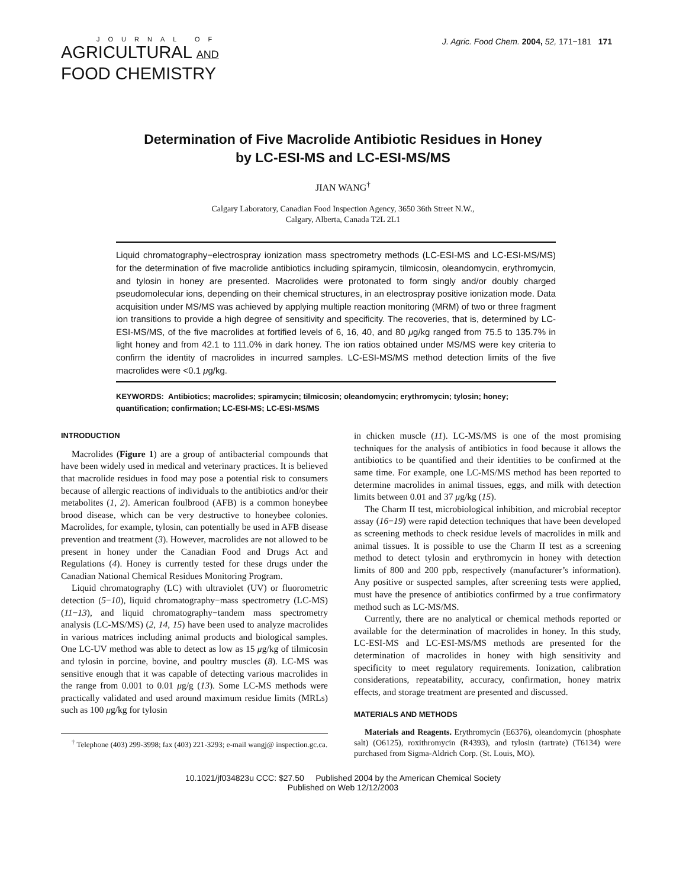JOURNAL OF
AGRICULTURAL AND
FOOD CHEMISTRY
J. Agric. Food Chem. 2004, 52, 171−181 171
Determination of Five Macrolide Antibiotic Residues in Honey
by LC-ESI-MS and LC-ESI-MS/MS
JIAN WANG<sup>†</sup>
Calgary Laboratory, Canadian Food Inspection Agency, 3650 36th Street N.W.,
Calgary, Alberta, Canada T2L 2L1
Liquid chromatography−electrospray ionization mass spectrometry methods (LC-ESI-MS and LC-ESI-MS/MS) for the determination of five macrolide antibiotics including spiramycin, tilmicosin, oleandomycin, erythromycin, and tylosin in honey are presented. Macrolides were protonated to form singly and/or doubly charged pseudomolecular ions, depending on their chemical structures, in an electrospray positive ionization mode. Data acquisition under MS/MS was achieved by applying multiple reaction monitoring (MRM) of two or three fragment ion transitions to provide a high degree of sensitivity and specificity. The recoveries, that is, determined by LC-ESI-MS/MS, of the five macrolides at fortified levels of 6, 16, 40, and 80 μg/kg ranged from 75.5 to 135.7% in light honey and from 42.1 to 111.0% in dark honey. The ion ratios obtained under MS/MS were key criteria to confirm the identity of macrolides in incurred samples. LC-ESI-MS/MS method detection limits of the five macrolides were <0.1 μg/kg.
KEYWORDS: Antibiotics; macrolides; spiramycin; tilmicosin; oleandomycin; erythromycin; tylosin; honey; quantification; confirmation; LC-ESI-MS; LC-ESI-MS/MS
INTRODUCTION
Macrolides (Figure 1) are a group of antibacterial compounds that have been widely used in medical and veterinary practices. It is believed that macrolide residues in food may pose a potential risk to consumers because of allergic reactions of individuals to the antibiotics and/or their metabolites (1, 2). American foulbrood (AFB) is a common honeybee brood disease, which can be very destructive to honeybee colonies. Macrolides, for example, tylosin, can potentially be used in AFB disease prevention and treatment (3). However, macrolides are not allowed to be present in honey under the Canadian Food and Drugs Act and Regulations (4). Honey is currently tested for these drugs under the Canadian National Chemical Residues Monitoring Program.
Liquid chromatography (LC) with ultraviolet (UV) or fluorometric detection (5−10), liquid chromatography−mass spectrometry (LC-MS) (11−13), and liquid chromatography−tandem mass spectrometry analysis (LC-MS/MS) (2, 14, 15) have been used to analyze macrolides in various matrices including animal products and biological samples. One LC-UV method was able to detect as low as 15 μg/kg of tilmicosin and tylosin in porcine, bovine, and poultry muscles (8). LC-MS was sensitive enough that it was capable of detecting various macrolides in the range from 0.001 to 0.01 μg/g (13). Some LC-MS methods were practically validated and used around maximum residue limits (MRLs) such as 100 μg/kg for tylosin
<sup>†</sup> Telephone (403) 299-3998; fax (403) 221-3293; e-mail wangj@ inspection.gc.ca.
in chicken muscle (11). LC-MS/MS is one of the most promising techniques for the analysis of antibiotics in food because it allows the antibiotics to be quantified and their identities to be confirmed at the same time. For example, one LC-MS/MS method has been reported to determine macrolides in animal tissues, eggs, and milk with detection limits between 0.01 and 37 μg/kg (15).
The Charm II test, microbiological inhibition, and microbial receptor assay (16−19) were rapid detection techniques that have been developed as screening methods to check residue levels of macrolides in milk and animal tissues. It is possible to use the Charm II test as a screening method to detect tylosin and erythromycin in honey with detection limits of 800 and 200 ppb, respectively (manufacturer’s information). Any positive or suspected samples, after screening tests were applied, must have the presence of antibiotics confirmed by a true confirmatory method such as LC-MS/MS.
Currently, there are no analytical or chemical methods reported or available for the determination of macrolides in honey. In this study, LC-ESI-MS and LC-ESI-MS/MS methods are presented for the determination of macrolides in honey with high sensitivity and specificity to meet regulatory requirements. Ionization, calibration considerations, repeatability, accuracy, confirmation, honey matrix effects, and storage treatment are presented and discussed.
MATERIALS AND METHODS
Materials and Reagents. Erythromycin (E6376), oleandomycin (phosphate salt) (O6125), roxithromycin (R4393), and tylosin (tartrate) (T6134) were purchased from Sigma-Aldrich Corp. (St. Louis, MO).
10.1021/jf034823u CCC: $27.50 Published 2004 by the American Chemical Society
Published on Web 12/12/2003